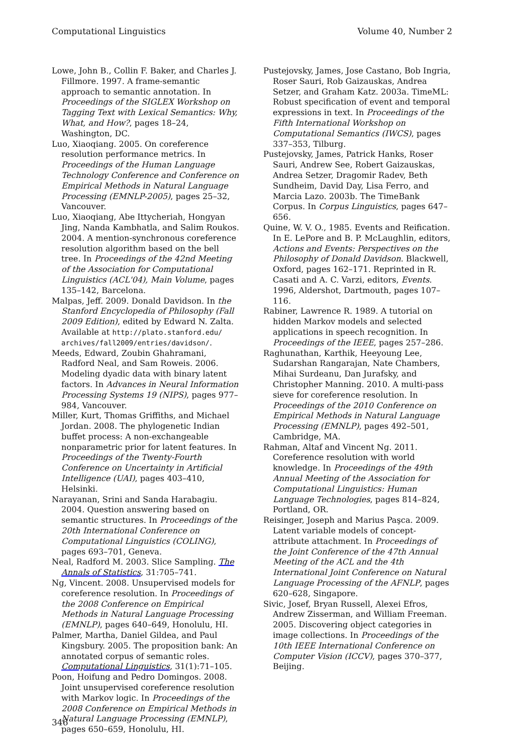Computational Linguistics Volume 40, Number 2
Lowe, John B., Collin F. Baker, and Charles J. Fillmore. 1997. A frame-semantic approach to semantic annotation. In Proceedings of the SIGLEX Workshop on Tagging Text with Lexical Semantics: Why, What, and How?, pages 18–24, Washington, DC.
Luo, Xiaoqiang. 2005. On coreference resolution performance metrics. In Proceedings of the Human Language Technology Conference and Conference on Empirical Methods in Natural Language Processing (EMNLP-2005), pages 25–32, Vancouver.
Luo, Xiaoqiang, Abe Ittycheriah, Hongyan Jing, Nanda Kambhatla, and Salim Roukos. 2004. A mention-synchronous coreference resolution algorithm based on the bell tree. In Proceedings of the 42nd Meeting of the Association for Computational Linguistics (ACL'04), Main Volume, pages 135–142, Barcelona.
Malpas, Jeff. 2009. Donald Davidson. In the Stanford Encyclopedia of Philosophy (Fall 2009 Edition), edited by Edward N. Zalta. Available at http://plato.stanford.edu/ archives/fall2009/entries/davidson/.
Meeds, Edward, Zoubin Ghahramani, Radford Neal, and Sam Roweis. 2006. Modeling dyadic data with binary latent factors. In Advances in Neural Information Processing Systems 19 (NIPS), pages 977–984, Vancouver.
Miller, Kurt, Thomas Griffiths, and Michael Jordan. 2008. The phylogenetic Indian buffet process: A non-exchangeable nonparametric prior for latent features. In Proceedings of the Twenty-Fourth Conference on Uncertainty in Artificial Intelligence (UAI), pages 403–410, Helsinki.
Narayanan, Srini and Sanda Harabagiu. 2004. Question answering based on semantic structures. In Proceedings of the 20th International Conference on Computational Linguistics (COLING), pages 693–701, Geneva.
Neal, Radford M. 2003. Slice Sampling. The Annals of Statistics, 31:705–741.
Ng, Vincent. 2008. Unsupervised models for coreference resolution. In Proceedings of the 2008 Conference on Empirical Methods in Natural Language Processing (EMNLP), pages 640–649, Honolulu, HI.
Palmer, Martha, Daniel Gildea, and Paul Kingsbury. 2005. The proposition bank: An annotated corpus of semantic roles. Computational Linguistics, 31(1):71–105.
Poon, Hoifung and Pedro Domingos. 2008. Joint unsupervised coreference resolution with Markov logic. In Proceedings of the 2008 Conference on Empirical Methods in Natural Language Processing (EMNLP), pages 650–659, Honolulu, HI.
Pustejovsky, James, Jose Castano, Bob Ingria, Roser Sauri, Rob Gaizauskas, Andrea Setzer, and Graham Katz. 2003a. TimeML: Robust specification of event and temporal expressions in text. In Proceedings of the Fifth International Workshop on Computational Semantics (IWCS), pages 337–353, Tilburg.
Pustejovsky, James, Patrick Hanks, Roser Sauri, Andrew See, Robert Gaizauskas, Andrea Setzer, Dragomir Radev, Beth Sundheim, David Day, Lisa Ferro, and Marcia Lazo. 2003b. The TimeBank Corpus. In Corpus Linguistics, pages 647–656.
Quine, W. V. O., 1985. Events and Reification. In E. LePore and B. P. McLaughlin, editors, Actions and Events: Perspectives on the Philosophy of Donald Davidson. Blackwell, Oxford, pages 162–171. Reprinted in R. Casati and A. C. Varzi, editors, Events. 1996, Aldershot, Dartmouth, pages 107–116.
Rabiner, Lawrence R. 1989. A tutorial on hidden Markov models and selected applications in speech recognition. In Proceedings of the IEEE, pages 257–286.
Raghunathan, Karthik, Heeyoung Lee, Sudarshan Rangarajan, Nate Chambers, Mihai Surdeanu, Dan Jurafsky, and Christopher Manning. 2010. A multi-pass sieve for coreference resolution. In Proceedings of the 2010 Conference on Empirical Methods in Natural Language Processing (EMNLP), pages 492–501, Cambridge, MA.
Rahman, Altaf and Vincent Ng. 2011. Coreference resolution with world knowledge. In Proceedings of the 49th Annual Meeting of the Association for Computational Linguistics: Human Language Technologies, pages 814–824, Portland, OR.
Reisinger, Joseph and Marius Paşca. 2009. Latent variable models of concept-attribute attachment. In Proceedings of the Joint Conference of the 47th Annual Meeting of the ACL and the 4th International Joint Conference on Natural Language Processing of the AFNLP, pages 620–628, Singapore.
Sivic, Josef, Bryan Russell, Alexei Efros, Andrew Zisserman, and William Freeman. 2005. Discovering object categories in image collections. In Proceedings of the 10th IEEE International Conference on Computer Vision (ICCV), pages 370–377, Beijing.
346